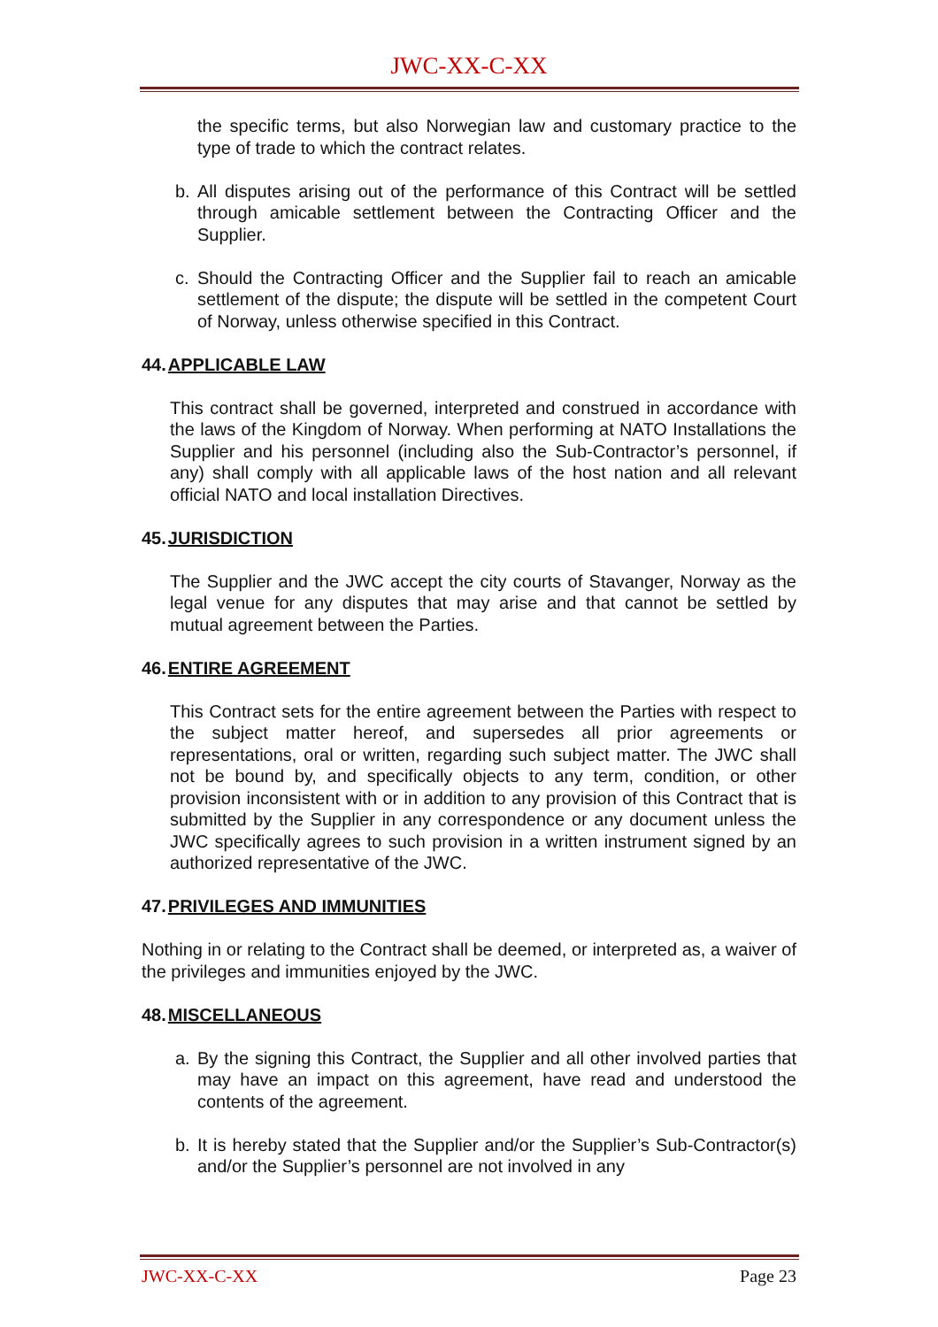JWC-XX-C-XX
the specific terms, but also Norwegian law and customary practice to the type of trade to which the contract relates.
b. All disputes arising out of the performance of this Contract will be settled through amicable settlement between the Contracting Officer and the Supplier.
c. Should the Contracting Officer and the Supplier fail to reach an amicable settlement of the dispute; the dispute will be settled in the competent Court of Norway, unless otherwise specified in this Contract.
44.APPLICABLE LAW
This contract shall be governed, interpreted and construed in accordance with the laws of the Kingdom of Norway. When performing at NATO Installations the Supplier and his personnel (including also the Sub-Contractor’s personnel, if any) shall comply with all applicable laws of the host nation and all relevant official NATO and local installation Directives.
45.JURISDICTION
The Supplier and the JWC accept the city courts of Stavanger, Norway as the legal venue for any disputes that may arise and that cannot be settled by mutual agreement between the Parties.
46.ENTIRE AGREEMENT
This Contract sets for the entire agreement between the Parties with respect to the subject matter hereof, and supersedes all prior agreements or representations, oral or written, regarding such subject matter. The JWC shall not be bound by, and specifically objects to any term, condition, or other provision inconsistent with or in addition to any provision of this Contract that is submitted by the Supplier in any correspondence or any document unless the JWC specifically agrees to such provision in a written instrument signed by an authorized representative of the JWC.
47.PRIVILEGES AND IMMUNITIES
Nothing in or relating to the Contract shall be deemed, or interpreted as, a waiver of the privileges and immunities enjoyed by the JWC.
48.MISCELLANEOUS
a. By the signing this Contract, the Supplier and all other involved parties that may have an impact on this agreement, have read and understood the contents of the agreement.
b. It is hereby stated that the Supplier and/or the Supplier’s Sub-Contractor(s) and/or the Supplier’s personnel are not involved in any
JWC-XX-C-XX Page 23